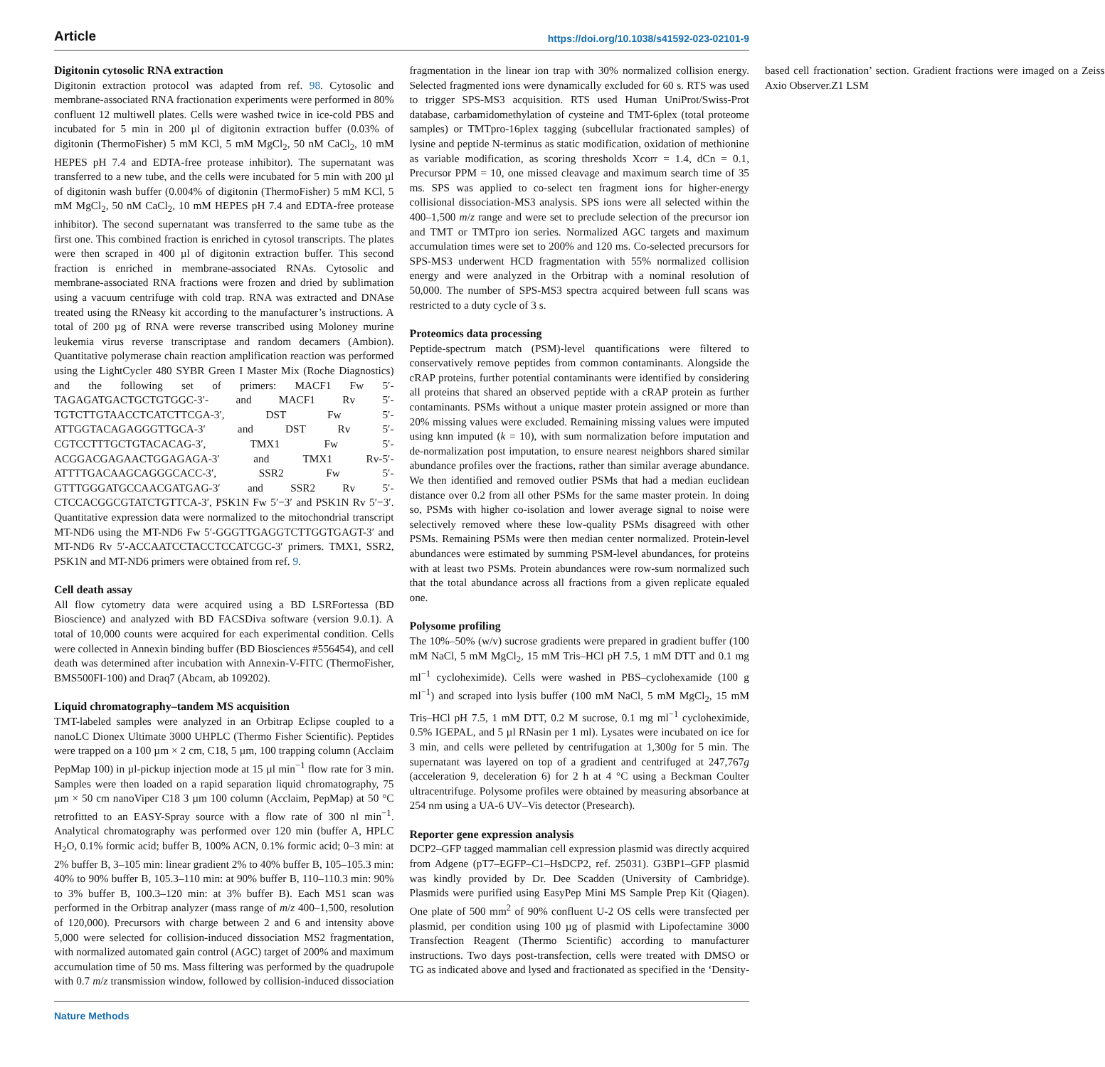Article https://doi.org/10.1038/s41592-023-02101-9
Digitonin cytosolic RNA extraction
Digitonin extraction protocol was adapted from ref. 98. Cytosolic and membrane-associated RNA fractionation experiments were performed in 80% confluent 12 multiwell plates. Cells were washed twice in ice-cold PBS and incubated for 5 min in 200 µl of digitonin extraction buffer (0.03% of digitonin (ThermoFisher) 5 mM KCl, 5 mM MgCl<sub>2</sub>, 50 nM CaCl<sub>2</sub>, 10 mM HEPES pH 7.4 and EDTA-free protease inhibitor). The supernatant was transferred to a new tube, and the cells were incubated for 5 min with 200 µl of digitonin wash buffer (0.004% of digitonin (ThermoFisher) 5 mM KCl, 5 mM MgCl<sub>2</sub>, 50 nM CaCl<sub>2</sub>, 10 mM HEPES pH 7.4 and EDTA-free protease inhibitor). The second supernatant was transferred to the same tube as the first one. This combined fraction is enriched in cytosol transcripts. The plates were then scraped in 400 µl of digitonin extraction buffer. This second fraction is enriched in membrane-associated RNAs. Cytosolic and membrane-associated RNA fractions were frozen and dried by sublimation using a vacuum centrifuge with cold trap. RNA was extracted and DNAse treated using the RNeasy kit according to the manufacturer’s instructions. A total of 200 µg of RNA were reverse transcribed using Moloney murine leukemia virus reverse transcriptase and random decamers (Ambion). Quantitative polymerase chain reaction amplification reaction was performed using the LightCycler 480 SYBR Green I Master Mix (Roche Diagnostics) and the following set of primers: MACF1 Fw 5′-TAGAGATGACTGCTGTGGC-3′- and MACF1 Rv 5′-TGTCTTGTAACCTCATCTTCGA-3′, DST Fw 5′-ATTGGTACAGAGGGTTGCA-3′ and DST Rv 5′-CGTCCTTTGCTGTACACAG-3′, TMX1 Fw 5′-ACGGACGAGAACTGGAGAGA-3′ and TMX1 Rv-5′-ATTTTGACAAGCAGGGCACC-3′, SSR2 Fw 5′-GTTTGGGATGCCAACGATGAG-3′ and SSR2 Rv 5′-CTCCACGGCGTATCTGTTCA-3′, PSK1N Fw 5′−3′ and PSK1N Rv 5′−3′. Quantitative expression data were normalized to the mitochondrial transcript MT-ND6 using the MT-ND6 Fw 5′-GGGTTGAGGTCTTGGTGAGT-3′ and MT-ND6 Rv 5′-ACCAATCCTACCTCCATCGC-3′ primers. TMX1, SSR2, PSK1N and MT-ND6 primers were obtained from ref. 9.
Cell death assay
All flow cytometry data were acquired using a BD LSRFortessa (BD Bioscience) and analyzed with BD FACSDiva software (version 9.0.1). A total of 10,000 counts were acquired for each experimental condition. Cells were collected in Annexin binding buffer (BD Biosciences #556454), and cell death was determined after incubation with Annexin-V-FITC (ThermoFisher, BMS500FI-100) and Draq7 (Abcam, ab 109202).
Liquid chromatography–tandem MS acquisition
TMT-labeled samples were analyzed in an Orbitrap Eclipse coupled to a nanoLC Dionex Ultimate 3000 UHPLC (Thermo Fisher Scientific). Peptides were trapped on a 100 µm × 2 cm, C18, 5 µm, 100 trapping column (Acclaim PepMap 100) in µl-pickup injection mode at 15 µl min<sup>−1</sup> flow rate for 3 min. Samples were then loaded on a rapid separation liquid chromatography, 75 µm × 50 cm nanoViper C18 3 µm 100 column (Acclaim, PepMap) at 50 °C retrofitted to an EASY-Spray source with a flow rate of 300 nl min<sup>−1</sup>. Analytical chromatography was performed over 120 min (buffer A, HPLC H<sub>2</sub>O, 0.1% formic acid; buffer B, 100% ACN, 0.1% formic acid; 0–3 min: at 2% buffer B, 3–105 min: linear gradient 2% to 40% buffer B, 105–105.3 min: 40% to 90% buffer B, 105.3–110 min: at 90% buffer B, 110–110.3 min: 90% to 3% buffer B, 100.3–120 min: at 3% buffer B). Each MS1 scan was performed in the Orbitrap analyzer (mass range of m/z 400–1,500, resolution of 120,000). Precursors with charge between 2 and 6 and intensity above 5,000 were selected for collision-induced dissociation MS2 fragmentation, with normalized automated gain control (AGC) target of 200% and maximum accumulation time of 50 ms. Mass filtering was performed by the quadrupole with 0.7 m/z transmission window, followed by collision-induced dissociation fragmentation in the linear ion trap with 30% normalized collision energy. Selected fragmented ions were dynamically excluded for 60 s. RTS was used to trigger SPS-MS3 acquisition. RTS used Human UniProt/Swiss-Prot database, carbamidomethylation of cysteine and TMT-6plex (total proteome samples) or TMTpro-16plex tagging (subcellular fractionated samples) of lysine and peptide N-terminus as static modification, oxidation of methionine as variable modification, as scoring thresholds Xcorr = 1.4, dCn = 0.1, Precursor PPM = 10, one missed cleavage and maximum search time of 35 ms. SPS was applied to co-select ten fragment ions for higher-energy collisional dissociation-MS3 analysis. SPS ions were all selected within the 400–1,500 m/z range and were set to preclude selection of the precursor ion and TMT or TMTpro ion series. Normalized AGC targets and maximum accumulation times were set to 200% and 120 ms. Co-selected precursors for SPS-MS3 underwent HCD fragmentation with 55% normalized collision energy and were analyzed in the Orbitrap with a nominal resolution of 50,000. The number of SPS-MS3 spectra acquired between full scans was restricted to a duty cycle of 3 s.
Proteomics data processing
Peptide-spectrum match (PSM)-level quantifications were filtered to conservatively remove peptides from common contaminants. Alongside the cRAP proteins, further potential contaminants were identified by considering all proteins that shared an observed peptide with a cRAP protein as further contaminants. PSMs without a unique master protein assigned or more than 20% missing values were excluded. Remaining missing values were imputed using knn imputed (k = 10), with sum normalization before imputation and de-normalization post imputation, to ensure nearest neighbors shared similar abundance profiles over the fractions, rather than similar average abundance. We then identified and removed outlier PSMs that had a median euclidean distance over 0.2 from all other PSMs for the same master protein. In doing so, PSMs with higher co-isolation and lower average signal to noise were selectively removed where these low-quality PSMs disagreed with other PSMs. Remaining PSMs were then median center normalized. Protein-level abundances were estimated by summing PSM-level abundances, for proteins with at least two PSMs. Protein abundances were row-sum normalized such that the total abundance across all fractions from a given replicate equaled one.
Polysome profiling
The 10%–50% (w/v) sucrose gradients were prepared in gradient buffer (100 mM NaCl, 5 mM MgCl<sub>2</sub>, 15 mM Tris–HCl pH 7.5, 1 mM DTT and 0.1 mg ml<sup>−1</sup> cycloheximide). Cells were washed in PBS–cyclohexamide (100 g ml<sup>−1</sup>) and scraped into lysis buffer (100 mM NaCl, 5 mM MgCl<sub>2</sub>, 15 mM Tris–HCl pH 7.5, 1 mM DTT, 0.2 M sucrose, 0.1 mg ml<sup>−1</sup> cycloheximide, 0.5% IGEPAL, and 5 µl RNasin per 1 ml). Lysates were incubated on ice for 3 min, and cells were pelleted by centrifugation at 1,300g for 5 min. The supernatant was layered on top of a gradient and centrifuged at 247,767g (acceleration 9, deceleration 6) for 2 h at 4 °C using a Beckman Coulter ultracentrifuge. Polysome profiles were obtained by measuring absorbance at 254 nm using a UA-6 UV–Vis detector (Presearch).
Reporter gene expression analysis
DCP2–GFP tagged mammalian cell expression plasmid was directly acquired from Adgene (pT7–EGFP–C1–HsDCP2, ref. 25031). G3BP1–GFP plasmid was kindly provided by Dr. Dee Scadden (University of Cambridge). Plasmids were purified using EasyPep Mini MS Sample Prep Kit (Qiagen). One plate of 500 mm<sup>2</sup> of 90% confluent U-2 OS cells were transfected per plasmid, per condition using 100 µg of plasmid with Lipofectamine 3000 Transfection Reagent (Thermo Scientific) according to manufacturer instructions. Two days post-transfection, cells were treated with DMSO or TG as indicated above and lysed and fractionated as specified in the ‘Density-based cell fractionation’ section. Gradient fractions were imaged on a Zeiss Axio Observer.Z1 LSM
Nature Methods